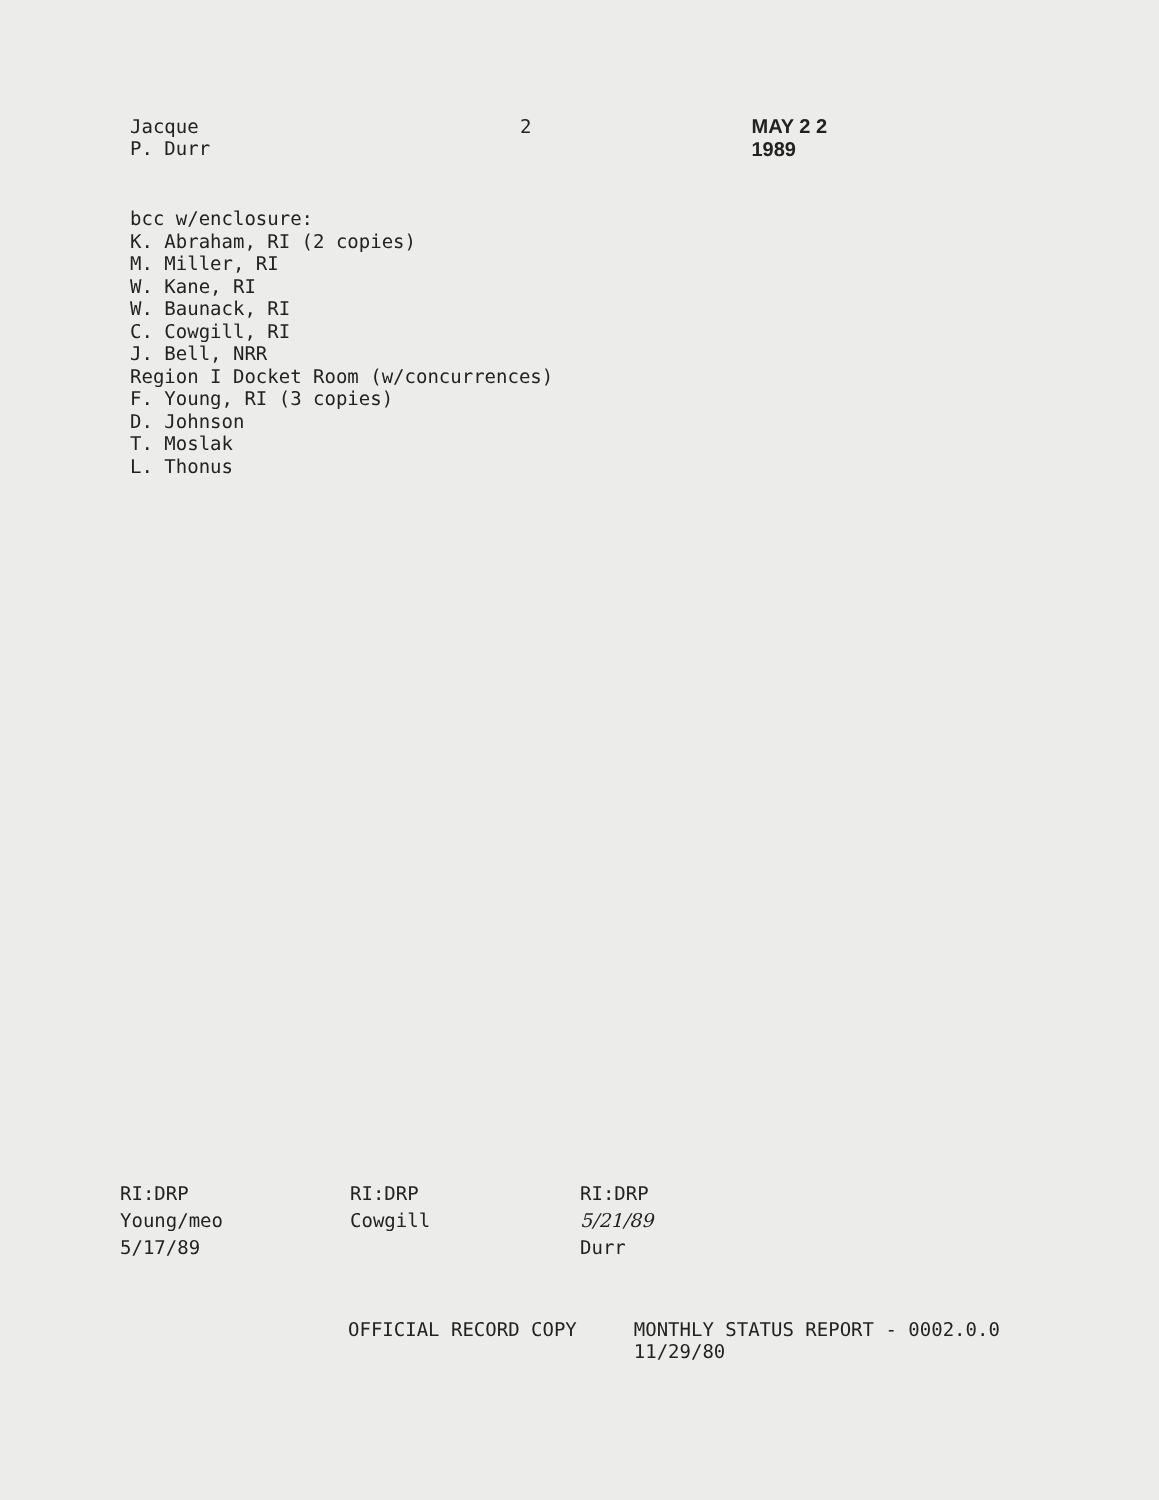Jacque P. Durr 2 MAY 2 2 1989
bcc w/enclosure:
K. Abraham, RI (2 copies)
M. Miller, RI
W. Kane, RI
W. Baunack, RI
C. Cowgill, RI
J. Bell, NRR
Region I Docket Room (w/concurrences)
F. Young, RI (3 copies)
D. Johnson
T. Moslak
L. Thonus
RI:DRP
Young/meo
5/17/89
RI:DRP
Cowgill
RI:DRP
5/21/89
Durr
OFFICIAL RECORD COPY MONTHLY STATUS REPORT - 0002.0.0
11/29/80